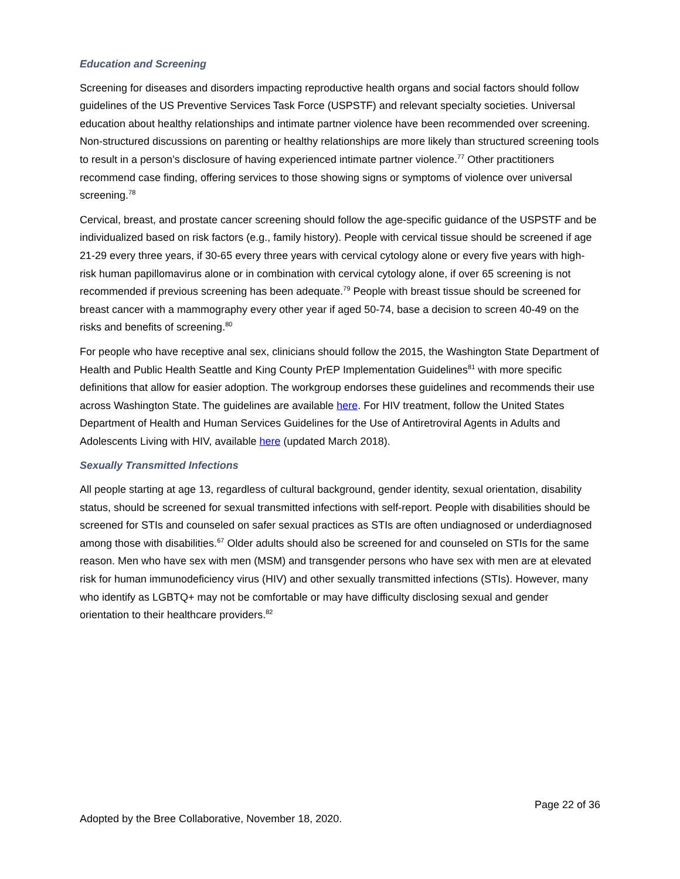Education and Screening
Screening for diseases and disorders impacting reproductive health organs and social factors should follow guidelines of the US Preventive Services Task Force (USPSTF) and relevant specialty societies. Universal education about healthy relationships and intimate partner violence have been recommended over screening. Non-structured discussions on parenting or healthy relationships are more likely than structured screening tools to result in a person’s disclosure of having experienced intimate partner violence.<sup>77</sup> Other practitioners recommend case finding, offering services to those showing signs or symptoms of violence over universal screening.<sup>78</sup>
Cervical, breast, and prostate cancer screening should follow the age-specific guidance of the USPSTF and be individualized based on risk factors (e.g., family history). People with cervical tissue should be screened if age 21-29 every three years, if 30-65 every three years with cervical cytology alone or every five years with high-risk human papillomavirus alone or in combination with cervical cytology alone, if over 65 screening is not recommended if previous screening has been adequate.<sup>79</sup> People with breast tissue should be screened for breast cancer with a mammography every other year if aged 50-74, base a decision to screen 40-49 on the risks and benefits of screening.<sup>80</sup>
For people who have receptive anal sex, clinicians should follow the 2015, the Washington State Department of Health and Public Health Seattle and King County PrEP Implementation Guidelines<sup>81</sup> with more specific definitions that allow for easier adoption. The workgroup endorses these guidelines and recommends their use across Washington State. The guidelines are available here. For HIV treatment, follow the United States Department of Health and Human Services Guidelines for the Use of Antiretroviral Agents in Adults and Adolescents Living with HIV, available here (updated March 2018).
Sexually Transmitted Infections
All people starting at age 13, regardless of cultural background, gender identity, sexual orientation, disability status, should be screened for sexual transmitted infections with self-report. People with disabilities should be screened for STIs and counseled on safer sexual practices as STIs are often undiagnosed or underdiagnosed among those with disabilities.<sup>67</sup> Older adults should also be screened for and counseled on STIs for the same reason. Men who have sex with men (MSM) and transgender persons who have sex with men are at elevated risk for human immunodeficiency virus (HIV) and other sexually transmitted infections (STIs). However, many who identify as LGBTQ+ may not be comfortable or may have difficulty disclosing sexual and gender orientation to their healthcare providers.<sup>82</sup>
Page 22 of 36
Adopted by the Bree Collaborative, November 18, 2020.